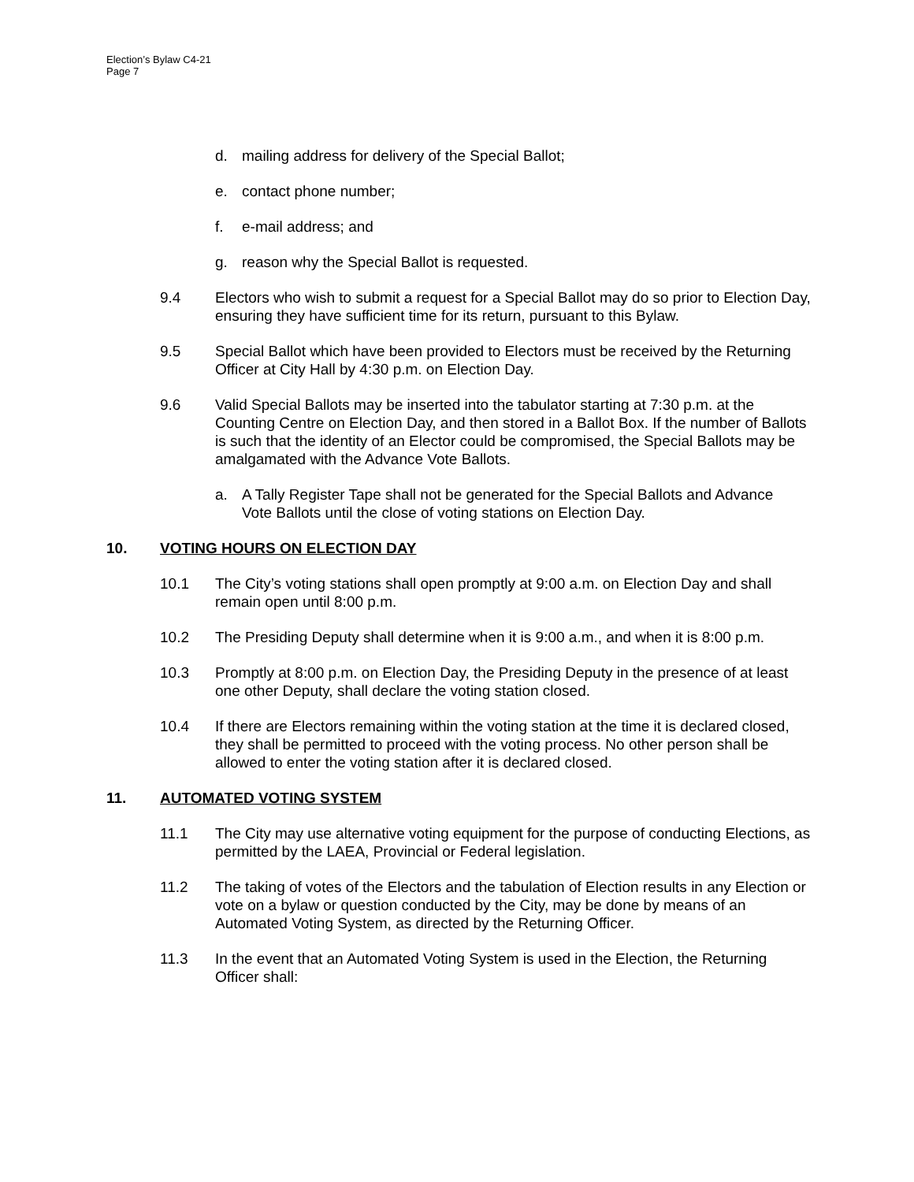Election’s Bylaw C4-21
Page 7
d. mailing address for delivery of the Special Ballot;
e. contact phone number;
f. e-mail address; and
g. reason why the Special Ballot is requested.
9.4 Electors who wish to submit a request for a Special Ballot may do so prior to Election Day, ensuring they have sufficient time for its return, pursuant to this Bylaw.
9.5 Special Ballot which have been provided to Electors must be received by the Returning Officer at City Hall by 4:30 p.m. on Election Day.
9.6 Valid Special Ballots may be inserted into the tabulator starting at 7:30 p.m. at the Counting Centre on Election Day, and then stored in a Ballot Box. If the number of Ballots is such that the identity of an Elector could be compromised, the Special Ballots may be amalgamated with the Advance Vote Ballots.
a. A Tally Register Tape shall not be generated for the Special Ballots and Advance Vote Ballots until the close of voting stations on Election Day.
10. VOTING HOURS ON ELECTION DAY
10.1 The City’s voting stations shall open promptly at 9:00 a.m. on Election Day and shall remain open until 8:00 p.m.
10.2 The Presiding Deputy shall determine when it is 9:00 a.m., and when it is 8:00 p.m.
10.3 Promptly at 8:00 p.m. on Election Day, the Presiding Deputy in the presence of at least one other Deputy, shall declare the voting station closed.
10.4 If there are Electors remaining within the voting station at the time it is declared closed, they shall be permitted to proceed with the voting process. No other person shall be allowed to enter the voting station after it is declared closed.
11. AUTOMATED VOTING SYSTEM
11.1 The City may use alternative voting equipment for the purpose of conducting Elections, as permitted by the LAEA, Provincial or Federal legislation.
11.2 The taking of votes of the Electors and the tabulation of Election results in any Election or vote on a bylaw or question conducted by the City, may be done by means of an Automated Voting System, as directed by the Returning Officer.
11.3 In the event that an Automated Voting System is used in the Election, the Returning Officer shall: